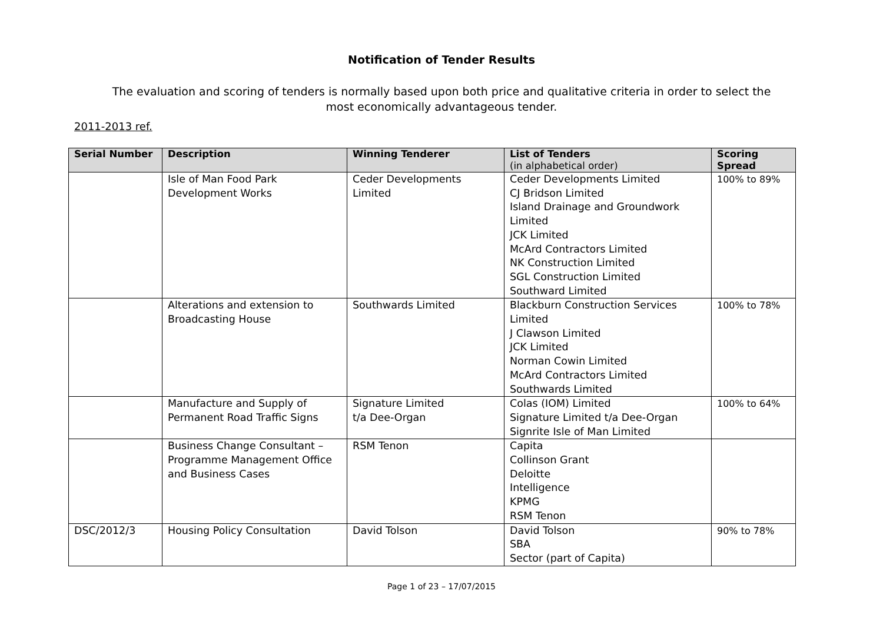Notification of Tender Results
The evaluation and scoring of tenders is normally based upon both price and qualitative criteria in order to select the most economically advantageous tender.
2011-2013 ref.
| Serial Number | Description | Winning Tenderer | List of Tenders (in alphabetical order) | Scoring Spread |
| --- | --- | --- | --- | --- |
| | Isle of Man Food Park Development Works | Ceder Developments Limited | Ceder Developments Limited CJ Bridson Limited Island Drainage and Groundwork Limited JCK Limited McArd Contractors Limited NK Construction Limited SGL Construction Limited Southward Limited | 100% to 89% |
| | Alterations and extension to Broadcasting House | Southwards Limited | Blackburn Construction Services Limited J Clawson Limited JCK Limited Norman Cowin Limited McArd Contractors Limited Southwards Limited | 100% to 78% |
| | Manufacture and Supply of Permanent Road Traffic Signs | Signature Limited t/a Dee-Organ | Colas (IOM) Limited Signature Limited t/a Dee-Organ Signrite Isle of Man Limited | 100% to 64% |
| | Business Change Consultant – Programme Management Office and Business Cases | RSM Tenon | Capita Collinson Grant Deloitte Intelligence KPMG RSM Tenon | |
| DSC/2012/3 | Housing Policy Consultation | David Tolson | David Tolson SBA Sector (part of Capita) | 90% to 78% |
Page 1 of 23 – 17/07/2015